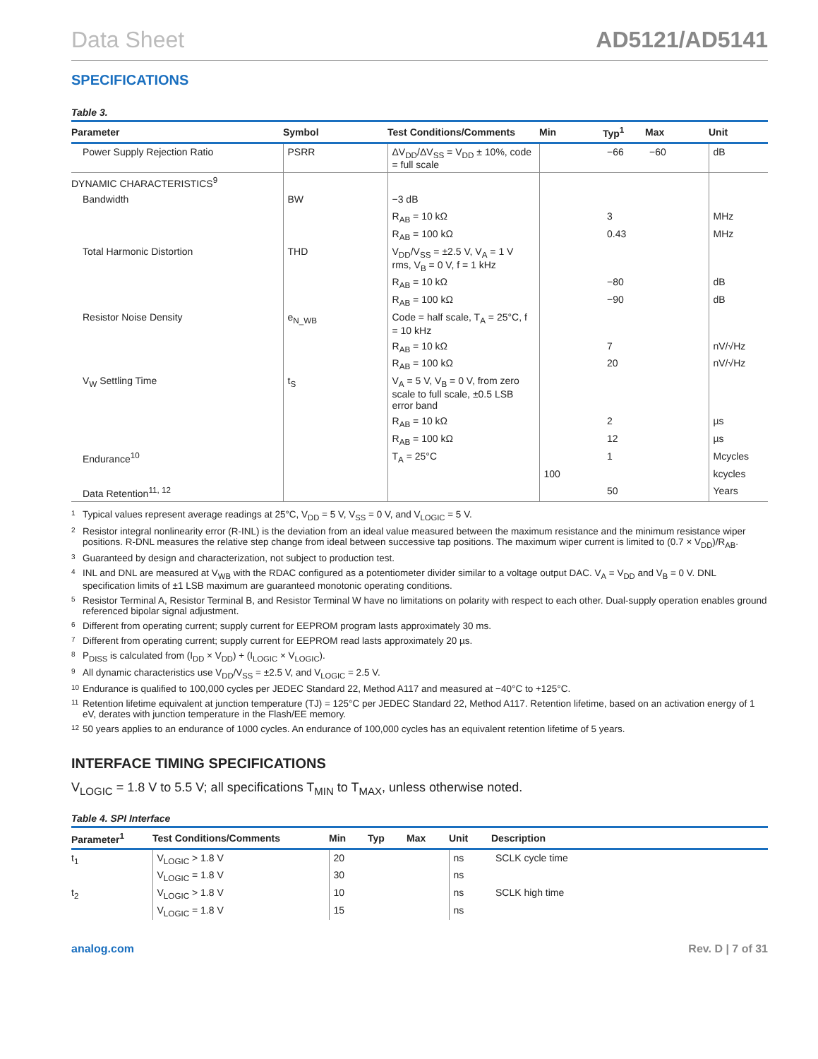Data Sheet AD5121/AD5141
SPECIFICATIONS
Table 3.
| Parameter | Symbol | Test Conditions/Comments | Min | Typ<sup>1</sup> | Max | Unit |
| --- | --- | --- | --- | --- | --- | --- |
| Power Supply Rejection Ratio | PSRR | ΔV<sub>DD</sub>/ΔV<sub>SS</sub> = V<sub>DD</sub> ± 10%, code = full scale | | −66 | −60 | dB |
| DYNAMIC CHARACTERISTICS<sup>9</sup> | | | | | | |
| Bandwidth | BW | −3 dB | | | | |
| | | R<sub>AB</sub> = 10 kΩ | | 3 | | MHz |
| | | R<sub>AB</sub> = 100 kΩ | | 0.43 | | MHz |
| Total Harmonic Distortion | THD | V<sub>DD</sub>/V<sub>SS</sub> = ±2.5 V, V<sub>A</sub> = 1 V rms, V<sub>B</sub> = 0 V, f = 1 kHz | | | | |
| | | R<sub>AB</sub> = 10 kΩ | | −80 | | dB |
| | | R<sub>AB</sub> = 100 kΩ | | −90 | | dB |
| Resistor Noise Density | e<sub>N_WB</sub> | Code = half scale, T<sub>A</sub> = 25°C, f = 10 kHz | | | | |
| | | R<sub>AB</sub> = 10 kΩ | | 7 | | nV/√Hz |
| | | R<sub>AB</sub> = 100 kΩ | | 20 | | nV/√Hz |
| V<sub>W</sub> Settling Time | t<sub>S</sub> | V<sub>A</sub> = 5 V, V<sub>B</sub> = 0 V, from zero scale to full scale, ±0.5 LSB error band | | | | |
| | | R<sub>AB</sub> = 10 kΩ | | 2 | | µs |
| | | R<sub>AB</sub> = 100 kΩ | | 12 | | µs |
| Endurance<sup>10</sup> | | T<sub>A</sub> = 25°C | | 1 | | Mcycles |
| | | | 100 | | | kcycles |
| Data Retention<sup>11, 12</sup> | | | | 50 | | Years |
<sup>1</sup> Typical values represent average readings at 25°C, V<sub>DD</sub> = 5 V, V<sub>SS</sub> = 0 V, and V<sub>LOGIC</sub> = 5 V.
<sup>2</sup> Resistor integral nonlinearity error (R-INL) is the deviation from an ideal value measured between the maximum resistance and the minimum resistance wiper positions. R-DNL measures the relative step change from ideal between successive tap positions. The maximum wiper current is limited to (0.7 × V<sub>DD</sub>)/R<sub>AB</sub>.
<sup>3</sup> Guaranteed by design and characterization, not subject to production test.
<sup>4</sup> INL and DNL are measured at V<sub>WB</sub> with the RDAC configured as a potentiometer divider similar to a voltage output DAC. V<sub>A</sub> = V<sub>DD</sub> and V<sub>B</sub> = 0 V. DNL specification limits of ±1 LSB maximum are guaranteed monotonic operating conditions.
<sup>5</sup> Resistor Terminal A, Resistor Terminal B, and Resistor Terminal W have no limitations on polarity with respect to each other. Dual-supply operation enables ground referenced bipolar signal adjustment.
<sup>6</sup> Different from operating current; supply current for EEPROM program lasts approximately 30 ms.
<sup>7</sup> Different from operating current; supply current for EEPROM read lasts approximately 20 µs.
<sup>8</sup> P<sub>DISS</sub> is calculated from (I<sub>DD</sub> × V<sub>DD</sub>) + (I<sub>LOGIC</sub> × V<sub>LOGIC</sub>).
<sup>9</sup> All dynamic characteristics use V<sub>DD</sub>/V<sub>SS</sub> = ±2.5 V, and V<sub>LOGIC</sub> = 2.5 V.
<sup>10</sup> Endurance is qualified to 100,000 cycles per JEDEC Standard 22, Method A117 and measured at −40°C to +125°C.
<sup>11</sup> Retention lifetime equivalent at junction temperature (TJ) = 125°C per JEDEC Standard 22, Method A117. Retention lifetime, based on an activation energy of 1 eV, derates with junction temperature in the Flash/EE memory.
<sup>12</sup> 50 years applies to an endurance of 1000 cycles. An endurance of 100,000 cycles has an equivalent retention lifetime of 5 years.
INTERFACE TIMING SPECIFICATIONS
V<sub>LOGIC</sub> = 1.8 V to 5.5 V; all specifications T<sub>MIN</sub> to T<sub>MAX</sub>, unless otherwise noted.
Table 4. SPI Interface
| Parameter<sup>1</sup> | Test Conditions/Comments | Min | Typ | Max | Unit | Description |
| --- | --- | --- | --- | --- | --- | --- |
| t<sub>1</sub> | V<sub>LOGIC</sub> > 1.8 V | 20 | | | ns | SCLK cycle time |
| | V<sub>LOGIC</sub> = 1.8 V | 30 | | | ns | |
| t<sub>2</sub> | V<sub>LOGIC</sub> > 1.8 V | 10 | | | ns | SCLK high time |
| | V<sub>LOGIC</sub> = 1.8 V | 15 | | | ns | |
analog.com Rev. D | 7 of 31